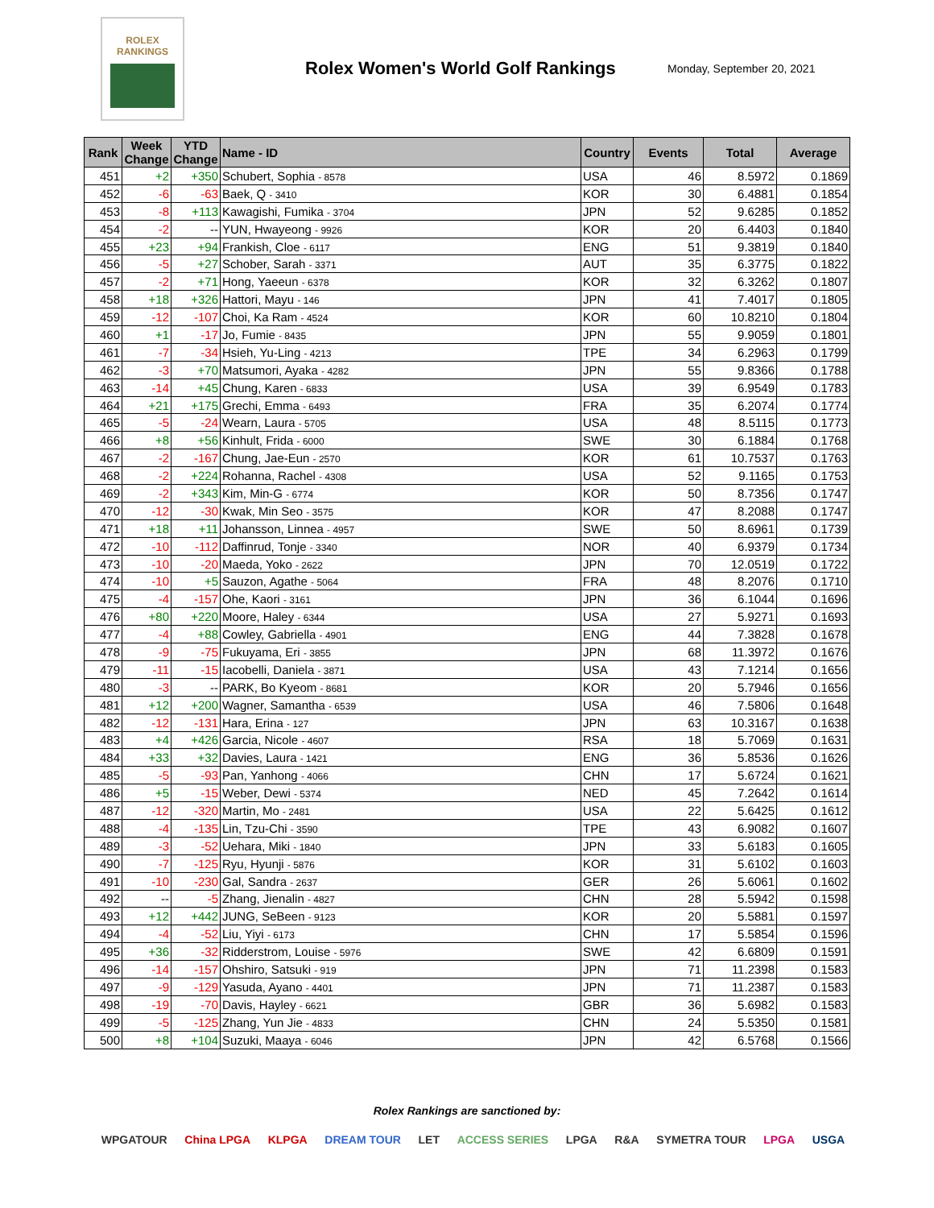ROLEX
RANKINGS
Rolex Women's World Golf Rankings
Monday, September 20, 2021
| Rank | Week Change | YTD Change | Name - ID | Country | Events | Total | Average |
| --- | --- | --- | --- | --- | --- | --- | --- |
| 451 | +2 | +350 | Schubert, Sophia - 8578 | USA | 46 | 8.5972 | 0.1869 |
| 452 | -6 | -63 | Baek, Q - 3410 | KOR | 30 | 6.4881 | 0.1854 |
| 453 | -8 | +113 | Kawagishi, Fumika - 3704 | JPN | 52 | 9.6285 | 0.1852 |
| 454 | -2 | -- | YUN, Hwayeong - 9926 | KOR | 20 | 6.4403 | 0.1840 |
| 455 | +23 | +94 | Frankish, Cloe - 6117 | ENG | 51 | 9.3819 | 0.1840 |
| 456 | -5 | +27 | Schober, Sarah - 3371 | AUT | 35 | 6.3775 | 0.1822 |
| 457 | -2 | +71 | Hong, Yaeeun - 6378 | KOR | 32 | 6.3262 | 0.1807 |
| 458 | +18 | +326 | Hattori, Mayu - 146 | JPN | 41 | 7.4017 | 0.1805 |
| 459 | -12 | -107 | Choi, Ka Ram - 4524 | KOR | 60 | 10.8210 | 0.1804 |
| 460 | +1 | -17 | Jo, Fumie - 8435 | JPN | 55 | 9.9059 | 0.1801 |
| 461 | -7 | -34 | Hsieh, Yu-Ling - 4213 | TPE | 34 | 6.2963 | 0.1799 |
| 462 | -3 | +70 | Matsumori, Ayaka - 4282 | JPN | 55 | 9.8366 | 0.1788 |
| 463 | -14 | +45 | Chung, Karen - 6833 | USA | 39 | 6.9549 | 0.1783 |
| 464 | +21 | +175 | Grechi, Emma - 6493 | FRA | 35 | 6.2074 | 0.1774 |
| 465 | -5 | -24 | Wearn, Laura - 5705 | USA | 48 | 8.5115 | 0.1773 |
| 466 | +8 | +56 | Kinhult, Frida - 6000 | SWE | 30 | 6.1884 | 0.1768 |
| 467 | -2 | -167 | Chung, Jae-Eun - 2570 | KOR | 61 | 10.7537 | 0.1763 |
| 468 | -2 | +224 | Rohanna, Rachel - 4308 | USA | 52 | 9.1165 | 0.1753 |
| 469 | -2 | +343 | Kim, Min-G - 6774 | KOR | 50 | 8.7356 | 0.1747 |
| 470 | -12 | -30 | Kwak, Min Seo - 3575 | KOR | 47 | 8.2088 | 0.1747 |
| 471 | +18 | +11 | Johansson, Linnea - 4957 | SWE | 50 | 8.6961 | 0.1739 |
| 472 | -10 | -112 | Daffinrud, Tonje - 3340 | NOR | 40 | 6.9379 | 0.1734 |
| 473 | -10 | -20 | Maeda, Yoko - 2622 | JPN | 70 | 12.0519 | 0.1722 |
| 474 | -10 | +5 | Sauzon, Agathe - 5064 | FRA | 48 | 8.2076 | 0.1710 |
| 475 | -4 | -157 | Ohe, Kaori - 3161 | JPN | 36 | 6.1044 | 0.1696 |
| 476 | +80 | +220 | Moore, Haley - 6344 | USA | 27 | 5.9271 | 0.1693 |
| 477 | -4 | +88 | Cowley, Gabriella - 4901 | ENG | 44 | 7.3828 | 0.1678 |
| 478 | -9 | -75 | Fukuyama, Eri - 3855 | JPN | 68 | 11.3972 | 0.1676 |
| 479 | -11 | -15 | Iacobelli, Daniela - 3871 | USA | 43 | 7.1214 | 0.1656 |
| 480 | -3 | -- | PARK, Bo Kyeom - 8681 | KOR | 20 | 5.7946 | 0.1656 |
| 481 | +12 | +200 | Wagner, Samantha - 6539 | USA | 46 | 7.5806 | 0.1648 |
| 482 | -12 | -131 | Hara, Erina - 127 | JPN | 63 | 10.3167 | 0.1638 |
| 483 | +4 | +426 | Garcia, Nicole - 4607 | RSA | 18 | 5.7069 | 0.1631 |
| 484 | +33 | +32 | Davies, Laura - 1421 | ENG | 36 | 5.8536 | 0.1626 |
| 485 | -5 | -93 | Pan, Yanhong - 4066 | CHN | 17 | 5.6724 | 0.1621 |
| 486 | +5 | -15 | Weber, Dewi - 5374 | NED | 45 | 7.2642 | 0.1614 |
| 487 | -12 | -320 | Martin, Mo - 2481 | USA | 22 | 5.6425 | 0.1612 |
| 488 | -4 | -135 | Lin, Tzu-Chi - 3590 | TPE | 43 | 6.9082 | 0.1607 |
| 489 | -3 | -52 | Uehara, Miki - 1840 | JPN | 33 | 5.6183 | 0.1605 |
| 490 | -7 | -125 | Ryu, Hyunji - 5876 | KOR | 31 | 5.6102 | 0.1603 |
| 491 | -10 | -230 | Gal, Sandra - 2637 | GER | 26 | 5.6061 | 0.1602 |
| 492 | -- | -5 | Zhang, Jienalin - 4827 | CHN | 28 | 5.5942 | 0.1598 |
| 493 | +12 | +442 | JUNG, SeBeen - 9123 | KOR | 20 | 5.5881 | 0.1597 |
| 494 | -4 | -52 | Liu, Yiyi - 6173 | CHN | 17 | 5.5854 | 0.1596 |
| 495 | +36 | -32 | Ridderstrom, Louise - 5976 | SWE | 42 | 6.6809 | 0.1591 |
| 496 | -14 | -157 | Ohshiro, Satsuki - 919 | JPN | 71 | 11.2398 | 0.1583 |
| 497 | -9 | -129 | Yasuda, Ayano - 4401 | JPN | 71 | 11.2387 | 0.1583 |
| 498 | -19 | -70 | Davis, Hayley - 6621 | GBR | 36 | 5.6982 | 0.1583 |
| 499 | -5 | -125 | Zhang, Yun Jie - 4833 | CHN | 24 | 5.5350 | 0.1581 |
| 500 | +8 | +104 | Suzuki, Maaya - 6046 | JPN | 42 | 6.5768 | 0.1566 |
Rolex Rankings are sanctioned by:
WPGATOUR China LPGA KLPGA DREAM TOUR LET ACCESS SERIES LPGA R&A SYMETRA TOUR LPGA USGA